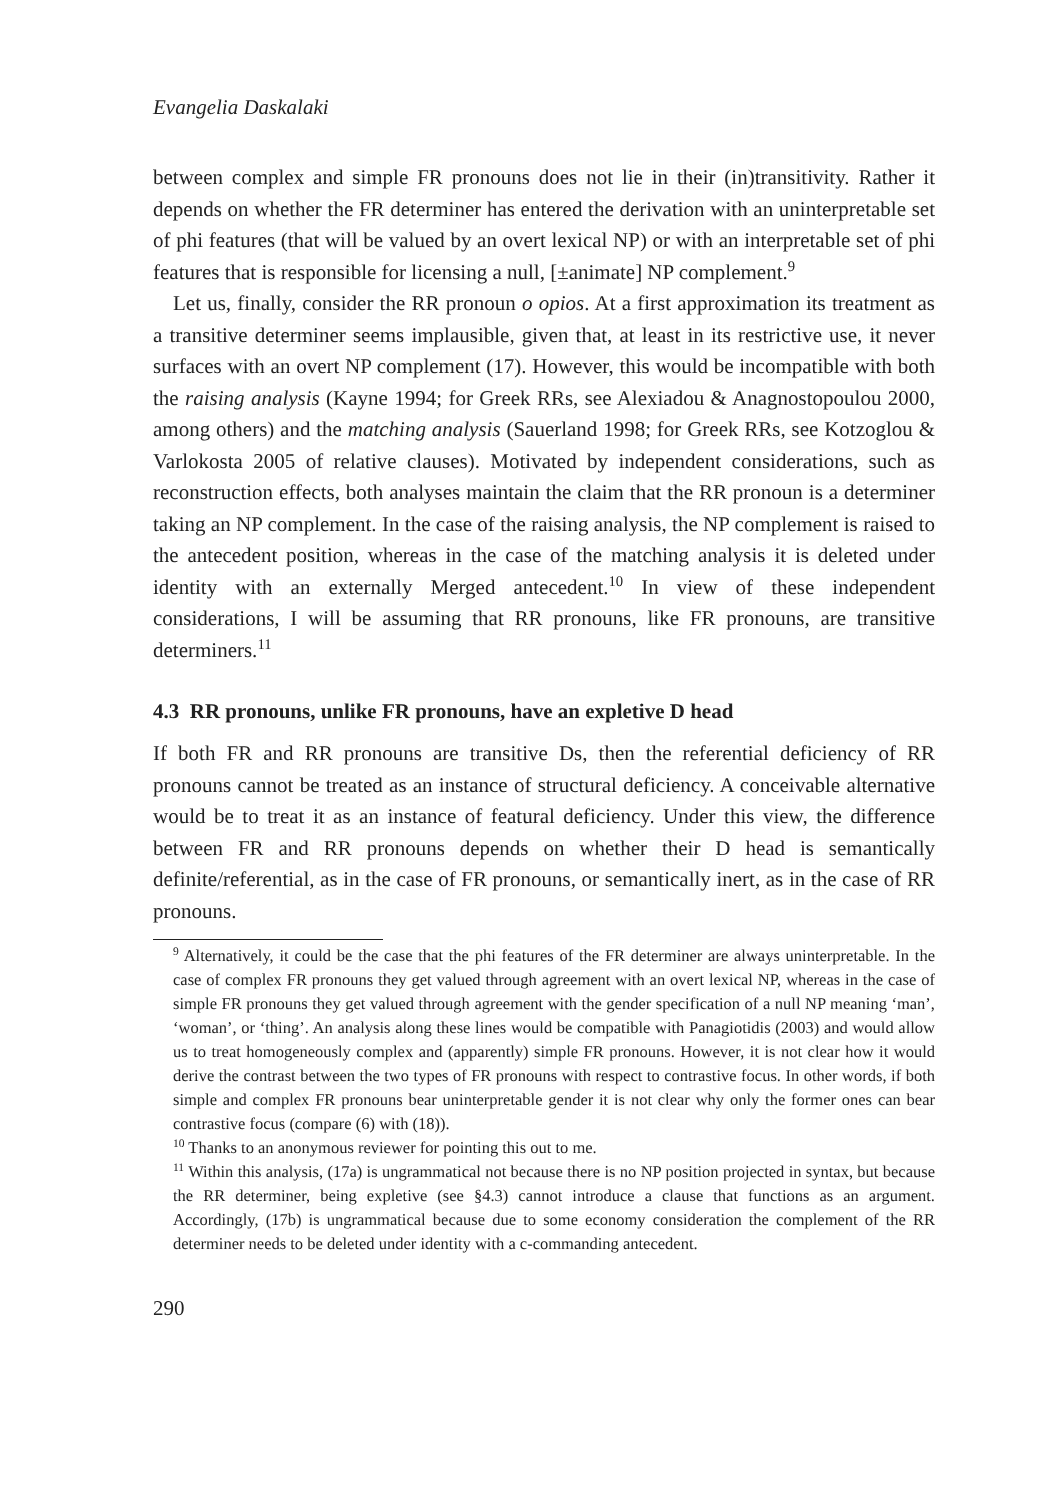Evangelia Daskalaki
between complex and simple FR pronouns does not lie in their (in)transitivity. Rather it depends on whether the FR determiner has entered the derivation with an uninterpretable set of phi features (that will be valued by an overt lexical NP) or with an interpretable set of phi features that is responsible for licensing a null, [±animate] NP complement.<sup>9</sup>
Let us, finally, consider the RR pronoun o opios. At a first approximation its treatment as a transitive determiner seems implausible, given that, at least in its restrictive use, it never surfaces with an overt NP complement (17). However, this would be incompatible with both the raising analysis (Kayne 1994; for Greek RRs, see Alexiadou & Anagnostopoulou 2000, among others) and the matching analysis (Sauerland 1998; for Greek RRs, see Kotzoglou & Varlokosta 2005 of relative clauses). Motivated by independent considerations, such as reconstruction effects, both analyses maintain the claim that the RR pronoun is a determiner taking an NP complement. In the case of the raising analysis, the NP complement is raised to the antecedent position, whereas in the case of the matching analysis it is deleted under identity with an externally Merged antecedent.<sup>10</sup> In view of these independent considerations, I will be assuming that RR pronouns, like FR pronouns, are transitive determiners.<sup>11</sup>
4.3 RR pronouns, unlike FR pronouns, have an expletive D head
If both FR and RR pronouns are transitive Ds, then the referential deficiency of RR pronouns cannot be treated as an instance of structural deficiency. A conceivable alternative would be to treat it as an instance of featural deficiency. Under this view, the difference between FR and RR pronouns depends on whether their D head is semantically definite/referential, as in the case of FR pronouns, or semantically inert, as in the case of RR pronouns.
<sup>9</sup> Alternatively, it could be the case that the phi features of the FR determiner are always uninterpretable. In the case of complex FR pronouns they get valued through agreement with an overt lexical NP, whereas in the case of simple FR pronouns they get valued through agreement with the gender specification of a null NP meaning ‘man’, ‘woman’, or ‘thing’. An analysis along these lines would be compatible with Panagiotidis (2003) and would allow us to treat homogeneously complex and (apparently) simple FR pronouns. However, it is not clear how it would derive the contrast between the two types of FR pronouns with respect to contrastive focus. In other words, if both simple and complex FR pronouns bear uninterpretable gender it is not clear why only the former ones can bear contrastive focus (compare (6) with (18)).
<sup>10</sup> Thanks to an anonymous reviewer for pointing this out to me.
<sup>11</sup> Within this analysis, (17a) is ungrammatical not because there is no NP position projected in syntax, but because the RR determiner, being expletive (see §4.3) cannot introduce a clause that functions as an argument. Accordingly, (17b) is ungrammatical because due to some economy consideration the complement of the RR determiner needs to be deleted under identity with a c-commanding antecedent.
290